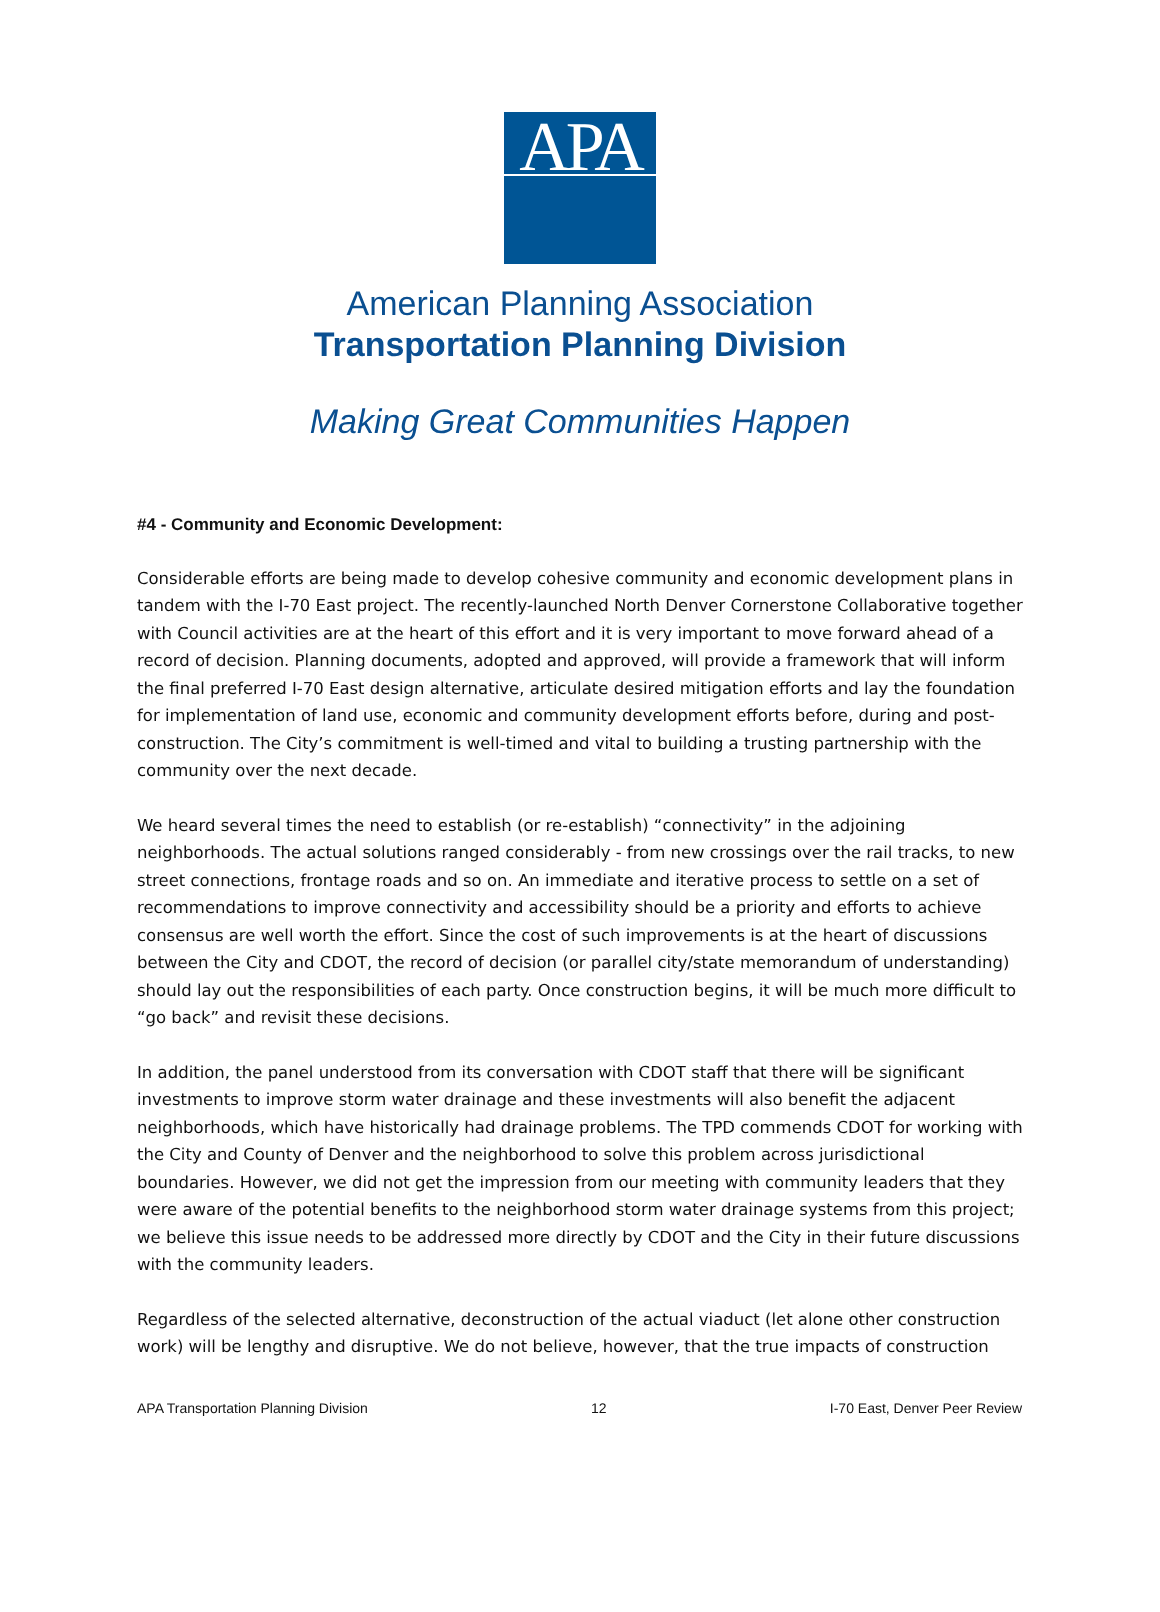APA
American Planning Association
Transportation Planning Division
Making Great Communities Happen
#4 - Community and Economic Development:
Considerable efforts are being made to develop cohesive community and economic development plans in tandem with the I-70 East project. The recently-launched North Denver Cornerstone Collaborative together with Council activities are at the heart of this effort and it is very important to move forward ahead of a record of decision. Planning documents, adopted and approved, will provide a framework that will inform the final preferred I-70 East design alternative, articulate desired mitigation efforts and lay the foundation for implementation of land use, economic and community development efforts before, during and post-construction. The City’s commitment is well-timed and vital to building a trusting partnership with the community over the next decade.
We heard several times the need to establish (or re-establish) “connectivity” in the adjoining neighborhoods. The actual solutions ranged considerably - from new crossings over the rail tracks, to new street connections, frontage roads and so on. An immediate and iterative process to settle on a set of recommendations to improve connectivity and accessibility should be a priority and efforts to achieve consensus are well worth the effort. Since the cost of such improvements is at the heart of discussions between the City and CDOT, the record of decision (or parallel city/state memorandum of understanding) should lay out the responsibilities of each party. Once construction begins, it will be much more difficult to “go back” and revisit these decisions.
In addition, the panel understood from its conversation with CDOT staff that there will be significant investments to improve storm water drainage and these investments will also benefit the adjacent neighborhoods, which have historically had drainage problems. The TPD commends CDOT for working with the City and County of Denver and the neighborhood to solve this problem across jurisdictional boundaries. However, we did not get the impression from our meeting with community leaders that they were aware of the potential benefits to the neighborhood storm water drainage systems from this project; we believe this issue needs to be addressed more directly by CDOT and the City in their future discussions with the community leaders.
Regardless of the selected alternative, deconstruction of the actual viaduct (let alone other construction work) will be lengthy and disruptive. We do not believe, however, that the true impacts of construction
APA Transportation Planning Division 12 I-70 East, Denver Peer Review